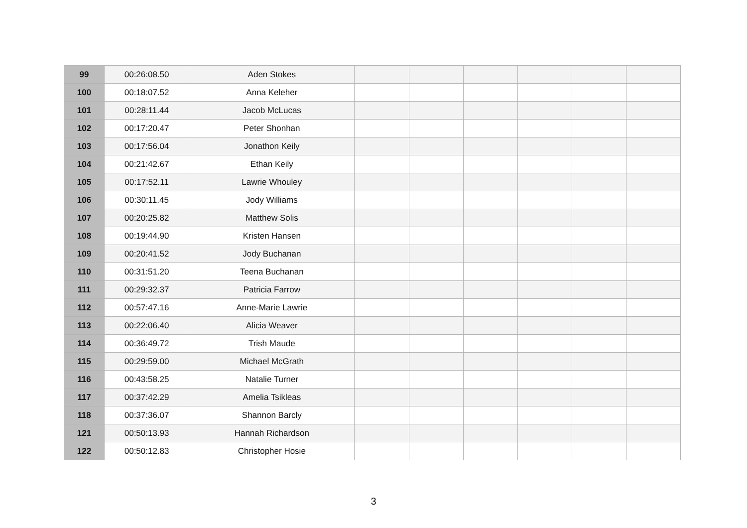| 99 | 00:26:08.50 | Aden Stokes | | | | | | |
| 100 | 00:18:07.52 | Anna Keleher | | | | | | |
| 101 | 00:28:11.44 | Jacob McLucas | | | | | | |
| 102 | 00:17:20.47 | Peter Shonhan | | | | | | |
| 103 | 00:17:56.04 | Jonathon Keily | | | | | | |
| 104 | 00:21:42.67 | Ethan Keily | | | | | | |
| 105 | 00:17:52.11 | Lawrie Whouley | | | | | | |
| 106 | 00:30:11.45 | Jody Williams | | | | | | |
| 107 | 00:20:25.82 | Matthew Solis | | | | | | |
| 108 | 00:19:44.90 | Kristen Hansen | | | | | | |
| 109 | 00:20:41.52 | Jody Buchanan | | | | | | |
| 110 | 00:31:51.20 | Teena Buchanan | | | | | | |
| 111 | 00:29:32.37 | Patricia Farrow | | | | | | |
| 112 | 00:57:47.16 | Anne-Marie Lawrie | | | | | | |
| 113 | 00:22:06.40 | Alicia Weaver | | | | | | |
| 114 | 00:36:49.72 | Trish Maude | | | | | | |
| 115 | 00:29:59.00 | Michael McGrath | | | | | | |
| 116 | 00:43:58.25 | Natalie Turner | | | | | | |
| 117 | 00:37:42.29 | Amelia Tsikleas | | | | | | |
| 118 | 00:37:36.07 | Shannon Barcly | | | | | | |
| 121 | 00:50:13.93 | Hannah Richardson | | | | | | |
| 122 | 00:50:12.83 | Christopher Hosie | | | | | | |
3